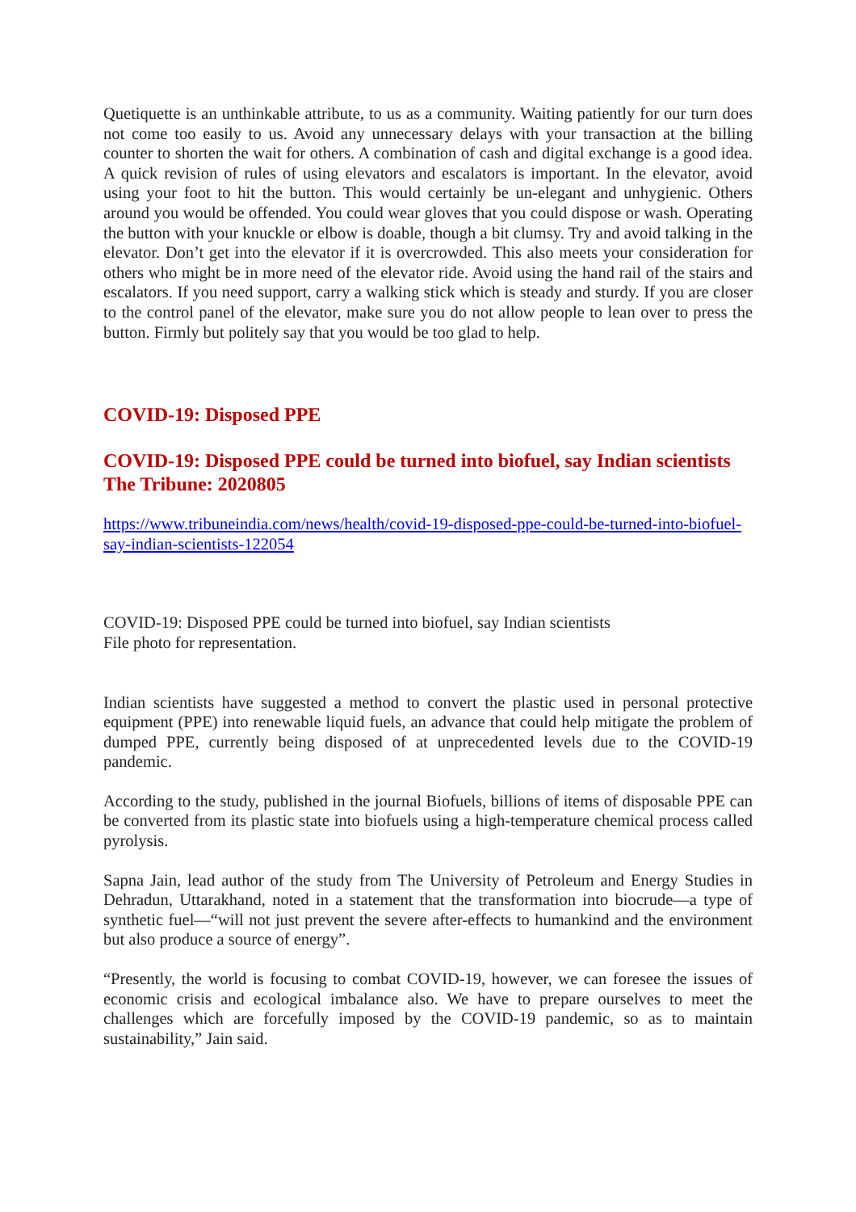Quetiquette is an unthinkable attribute, to us as a community. Waiting patiently for our turn does not come too easily to us. Avoid any unnecessary delays with your transaction at the billing counter to shorten the wait for others. A combination of cash and digital exchange is a good idea. A quick revision of rules of using elevators and escalators is important. In the elevator, avoid using your foot to hit the button. This would certainly be un-elegant and unhygienic. Others around you would be offended. You could wear gloves that you could dispose or wash. Operating the button with your knuckle or elbow is doable, though a bit clumsy. Try and avoid talking in the elevator. Don’t get into the elevator if it is overcrowded. This also meets your consideration for others who might be in more need of the elevator ride. Avoid using the hand rail of the stairs and escalators. If you need support, carry a walking stick which is steady and sturdy. If you are closer to the control panel of the elevator, make sure you do not allow people to lean over to press the button. Firmly but politely say that you would be too glad to help.
COVID-19: Disposed PPE
COVID-19: Disposed PPE could be turned into biofuel, say Indian scientists
The Tribune: 2020805
https://www.tribuneindia.com/news/health/covid-19-disposed-ppe-could-be-turned-into-biofuel-say-indian-scientists-122054
COVID-19: Disposed PPE could be turned into biofuel, say Indian scientists
File photo for representation.
Indian scientists have suggested a method to convert the plastic used in personal protective equipment (PPE) into renewable liquid fuels, an advance that could help mitigate the problem of dumped PPE, currently being disposed of at unprecedented levels due to the COVID-19 pandemic.
According to the study, published in the journal Biofuels, billions of items of disposable PPE can be converted from its plastic state into biofuels using a high-temperature chemical process called pyrolysis.
Sapna Jain, lead author of the study from The University of Petroleum and Energy Studies in Dehradun, Uttarakhand, noted in a statement that the transformation into biocrude—a type of synthetic fuel—“will not just prevent the severe after-effects to humankind and the environment but also produce a source of energy”.
“Presently, the world is focusing to combat COVID-19, however, we can foresee the issues of economic crisis and ecological imbalance also. We have to prepare ourselves to meet the challenges which are forcefully imposed by the COVID-19 pandemic, so as to maintain sustainability,” Jain said.